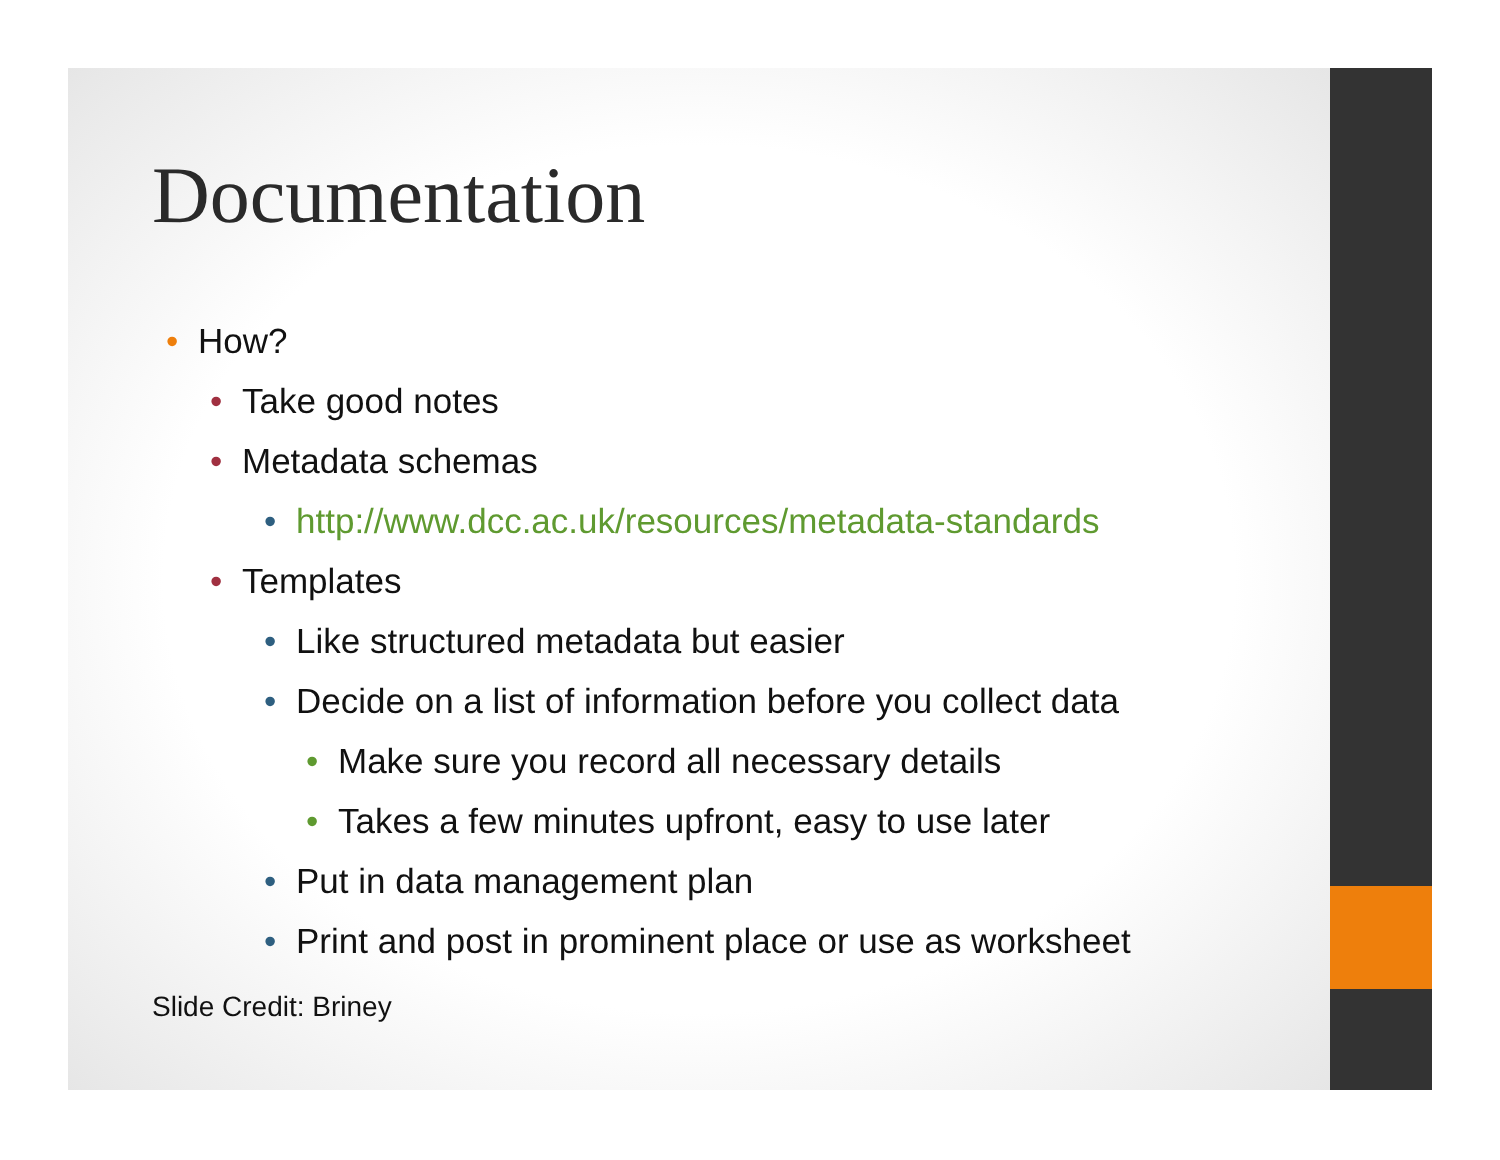Documentation
• How?
• Take good notes
• Metadata schemas
• http://www.dcc.ac.uk/resources/metadata-standards
• Templates
• Like structured metadata but easier
• Decide on a list of information before you collect data
• Make sure you record all necessary details
• Takes a few minutes upfront, easy to use later
• Put in data management plan
• Print and post in prominent place or use as worksheet
Slide Credit: Briney